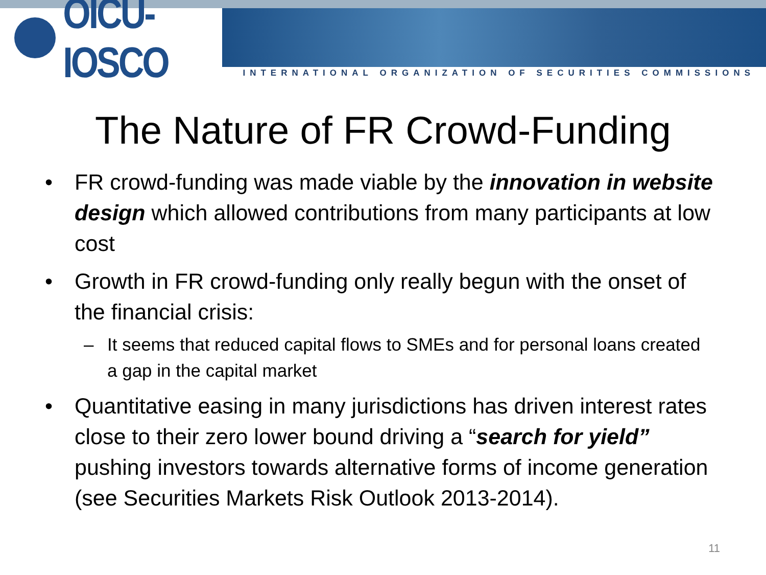OICU-IOSCO
INTERNATIONAL ORGANIZATION OF SECURITIES COMMISSIONS
The Nature of FR Crowd-Funding
• FR crowd-funding was made viable by the innovation in website design which allowed contributions from many participants at low cost
• Growth in FR crowd-funding only really begun with the onset of the financial crisis:
– It seems that reduced capital flows to SMEs and for personal loans created a gap in the capital market
• Quantitative easing in many jurisdictions has driven interest rates close to their zero lower bound driving a “search for yield” pushing investors towards alternative forms of income generation (see Securities Markets Risk Outlook 2013-2014).
11